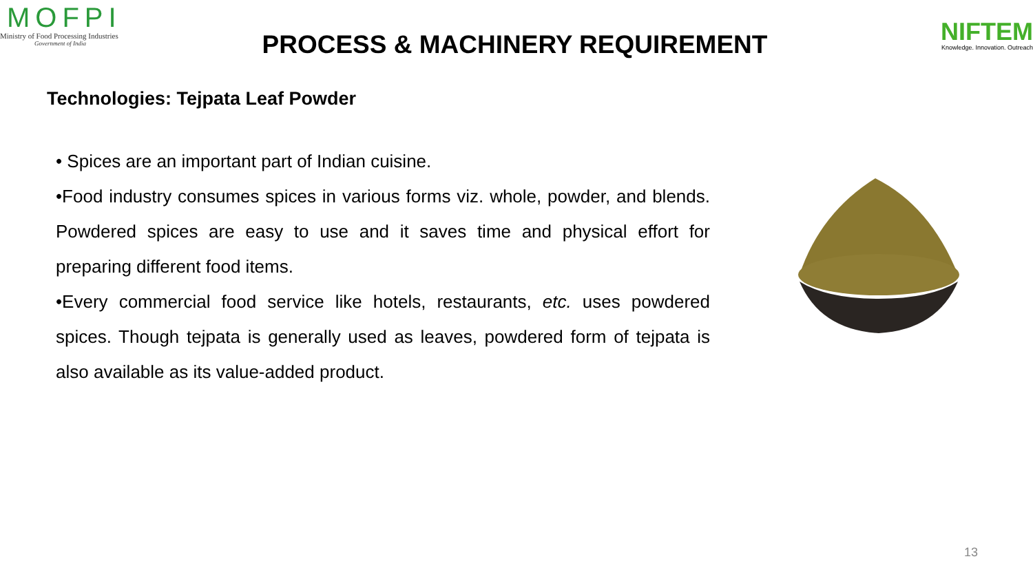MOFPI
Ministry of Food Processing Industries
Government of India
PROCESS & MACHINERY REQUIREMENT
NIFTEM
Knowledge. Innovation. Outreach
Technologies: Tejpata Leaf Powder
• Spices are an important part of Indian cuisine.
•Food industry consumes spices in various forms viz. whole, powder, and blends. Powdered spices are easy to use and it saves time and physical effort for preparing different food items.
•Every commercial food service like hotels, restaurants, etc. uses powdered spices. Though tejpata is generally used as leaves, powdered form of tejpata is also available as its value-added product.
13